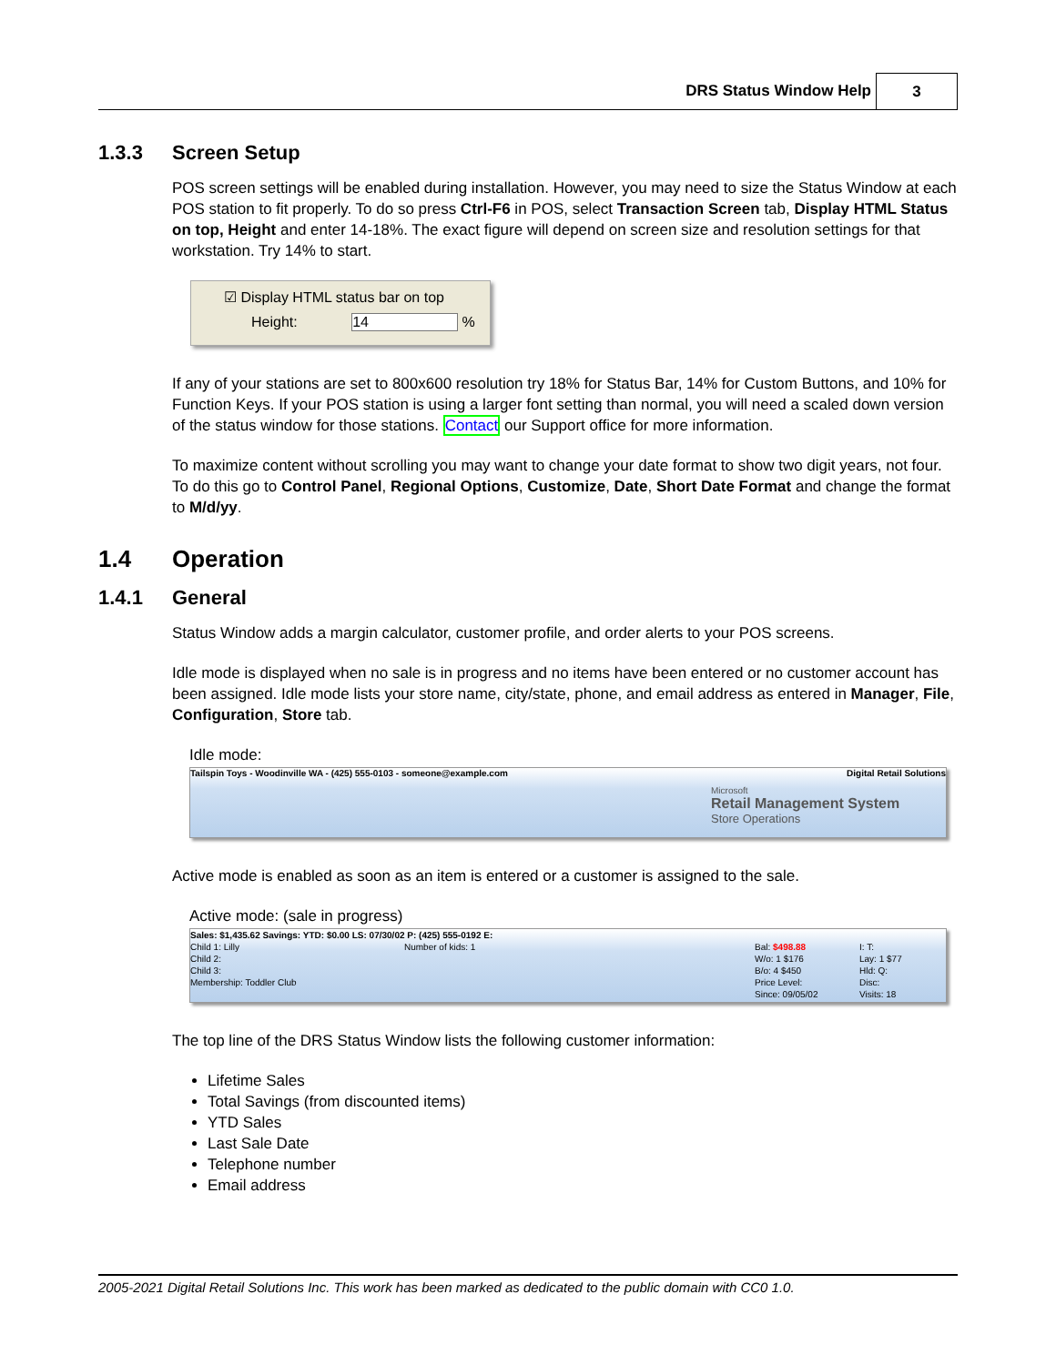DRS Status Window Help 3
1.3.3 Screen Setup
POS screen settings will be enabled during installation. However, you may need to size the Status Window at each POS station to fit properly. To do so press Ctrl-F6 in POS, select Transaction Screen tab, Display HTML Status on top, Height and enter 14-18%. The exact figure will depend on screen size and resolution settings for that workstation. Try 14% to start.
☑ Display HTML status bar on top
Height: 14 %
If any of your stations are set to 800x600 resolution try 18% for Status Bar, 14% for Custom Buttons, and 10% for Function Keys. If your POS station is using a larger font setting than normal, you will need a scaled down version of the status window for those stations. Contact our Support office for more information.
To maximize content without scrolling you may want to change your date format to show two digit years, not four. To do this go to Control Panel, Regional Options, Customize, Date, Short Date Format and change the format to M/d/yy.
1.4 Operation
1.4.1 General
Status Window adds a margin calculator, customer profile, and order alerts to your POS screens.
Idle mode is displayed when no sale is in progress and no items have been entered or no customer account has been assigned. Idle mode lists your store name, city/state, phone, and email address as entered in Manager, File, Configuration, Store tab.
Idle mode:
Tailspin Toys - Woodinville WA - (425) 555-0103 - someone@example.com Digital Retail Solutions
Microsoft
Retail Management System
Store Operations
Active mode is enabled as soon as an item is entered or a customer is assigned to the sale.
Active mode: (sale in progress)
Sales: $1,435.62 Savings: YTD: $0.00 LS: 07/30/02 P: (425) 555-0192 E:
Child 1: Lilly
Child 2:
Child 3:
Membership: Toddler Club
Number of kids: 1 Bal: $498.88
W/o: 1 $176
B/o: 4 $450
Price Level:
Since: 09/05/02
I: T:
Lay: 1 $77
Hld: Q:
Disc:
Visits: 18
The top line of the DRS Status Window lists the following customer information:
Lifetime Sales
Total Savings (from discounted items)
YTD Sales
Last Sale Date
Telephone number
Email address
2005-2021 Digital Retail Solutions Inc. This work has been marked as dedicated to the public domain with CC0 1.0.